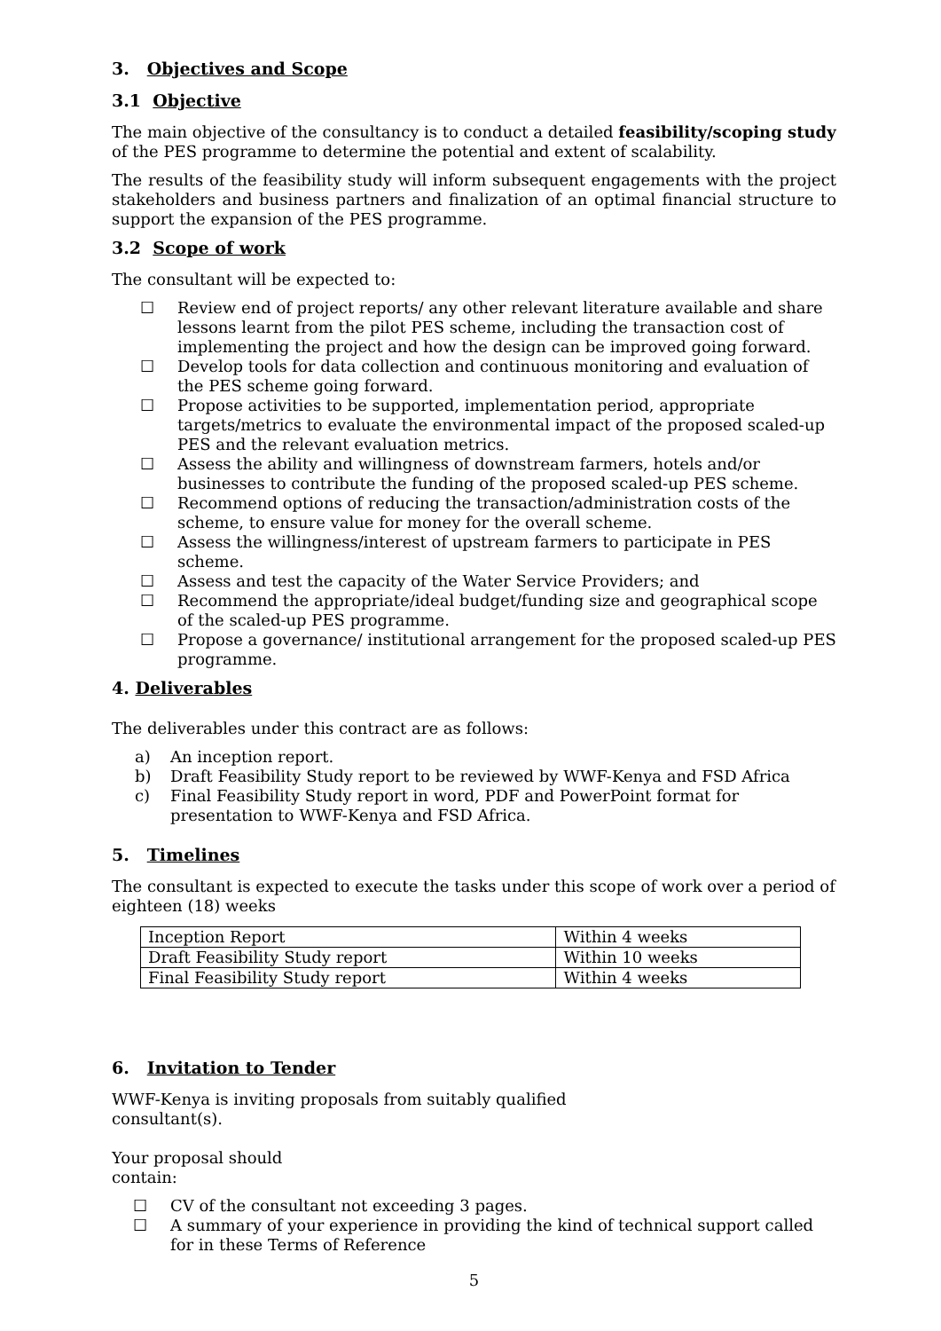3. Objectives and Scope
3.1 Objective
The main objective of the consultancy is to conduct a detailed feasibility/scoping study of the PES programme to determine the potential and extent of scalability.
The results of the feasibility study will inform subsequent engagements with the project stakeholders and business partners and finalization of an optimal financial structure to support the expansion of the PES programme.
3.2 Scope of work
The consultant will be expected to:
☐ Review end of project reports/ any other relevant literature available and share lessons learnt from the pilot PES scheme, including the transaction cost of implementing the project and how the design can be improved going forward.
☐ Develop tools for data collection and continuous monitoring and evaluation of the PES scheme going forward.
☐ Propose activities to be supported, implementation period, appropriate targets/metrics to evaluate the environmental impact of the proposed scaled-up PES and the relevant evaluation metrics.
☐ Assess the ability and willingness of downstream farmers, hotels and/or businesses to contribute the funding of the proposed scaled-up PES scheme.
☐ Recommend options of reducing the transaction/administration costs of the scheme, to ensure value for money for the overall scheme.
☐ Assess the willingness/interest of upstream farmers to participate in PES scheme.
☐ Assess and test the capacity of the Water Service Providers; and
☐ Recommend the appropriate/ideal budget/funding size and geographical scope of the scaled-up PES programme.
☐ Propose a governance/ institutional arrangement for the proposed scaled-up PES programme.
4. Deliverables
The deliverables under this contract are as follows:
a) An inception report.
b) Draft Feasibility Study report to be reviewed by WWF-Kenya and FSD Africa
c) Final Feasibility Study report in word, PDF and PowerPoint format for presentation to WWF-Kenya and FSD Africa.
5. Timelines
The consultant is expected to execute the tasks under this scope of work over a period of eighteen (18) weeks
| Inception Report | Within 4 weeks |
| Draft Feasibility Study report | Within 10 weeks |
| Final Feasibility Study report | Within 4 weeks |
6. Invitation to Tender
WWF-Kenya is inviting proposals from suitably qualified
consultant(s).
Your proposal should
contain:
☐ CV of the consultant not exceeding 3 pages.
☐ A summary of your experience in providing the kind of technical support called for in these Terms of Reference
5